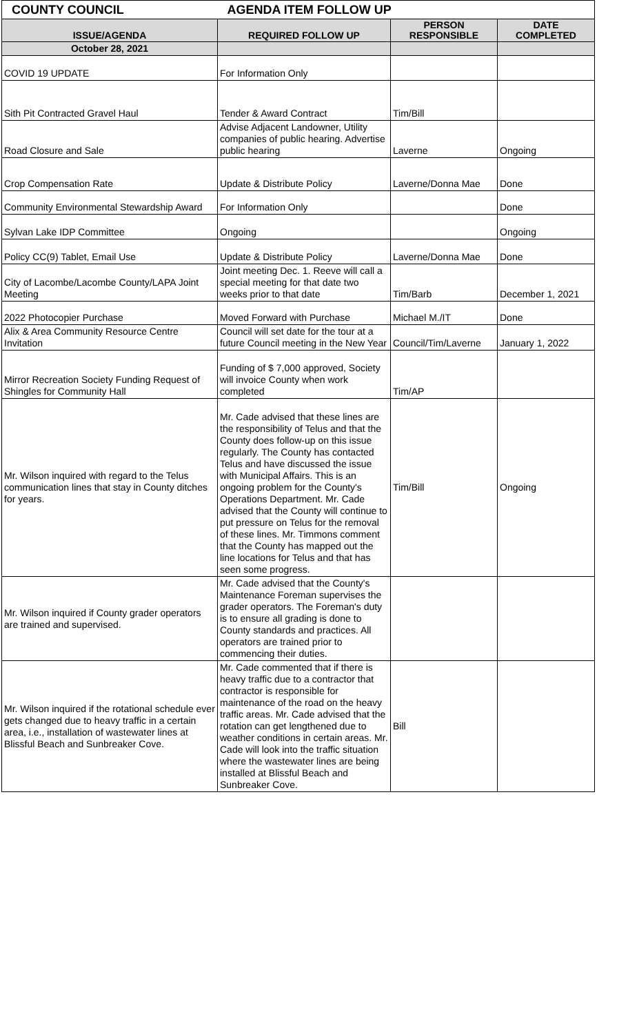| COUNTY COUNCIL | AGENDA ITEM FOLLOW UP | | |
| ISSUE/AGENDA | REQUIRED FOLLOW UP | PERSON RESPONSIBLE | DATE COMPLETED |
| October 28, 2021 | | | |
| COVID 19 UPDATE | For Information Only | | |
| Sith Pit Contracted Gravel Haul | Tender & Award Contract | Tim/Bill | |
| Road Closure and Sale | Advise Adjacent Landowner, Utility companies of public hearing. Advertise public hearing | Laverne | Ongoing |
| Crop Compensation Rate | Update & Distribute Policy | Laverne/Donna Mae | Done |
| Community Environmental Stewardship Award | For Information Only | | Done |
| Sylvan Lake IDP Committee | Ongoing | | Ongoing |
| Policy CC(9) Tablet, Email Use | Update & Distribute Policy | Laverne/Donna Mae | Done |
| City of Lacombe/Lacombe County/LAPA Joint Meeting | Joint meeting Dec. 1. Reeve will call a special meeting for that date two weeks prior to that date | Tim/Barb | December 1, 2021 |
| 2022 Photocopier Purchase | Moved Forward with Purchase | Michael M./IT | Done |
| Alix & Area Community Resource Centre Invitation | Council will set date for the tour at a future Council meeting in the New Year | Council/Tim/Laverne | January 1, 2022 |
| Mirror Recreation Society Funding Request of Shingles for Community Hall | Funding of $ 7,000 approved, Society will invoice County when work completed | Tim/AP | |
| Mr. Wilson inquired with regard to the Telus communication lines that stay in County ditches for years. | Mr. Cade advised that these lines are the responsibility of Telus and that the County does follow-up on this issue regularly. The County has contacted Telus and have discussed the issue with Municipal Affairs. This is an ongoing problem for the County's Operations Department. Mr. Cade advised that the County will continue to put pressure on Telus for the removal of these lines. Mr. Timmons comment that the County has mapped out the line locations for Telus and that has seen some progress. | Tim/Bill | Ongoing |
| Mr. Wilson inquired if County grader operators are trained and supervised. | Mr. Cade advised that the County's Maintenance Foreman supervises the grader operators. The Foreman's duty is to ensure all grading is done to County standards and practices. All operators are trained prior to commencing their duties. | | |
| Mr. Wilson inquired if the rotational schedule ever gets changed due to heavy traffic in a certain area, i.e., installation of wastewater lines at Blissful Beach and Sunbreaker Cove. | Mr. Cade commented that if there is heavy traffic due to a contractor that contractor is responsible for maintenance of the road on the heavy traffic areas. Mr. Cade advised that the rotation can get lengthened due to weather conditions in certain areas. Mr. Cade will look into the traffic situation where the wastewater lines are being installed at Blissful Beach and Sunbreaker Cove. | Bill | |